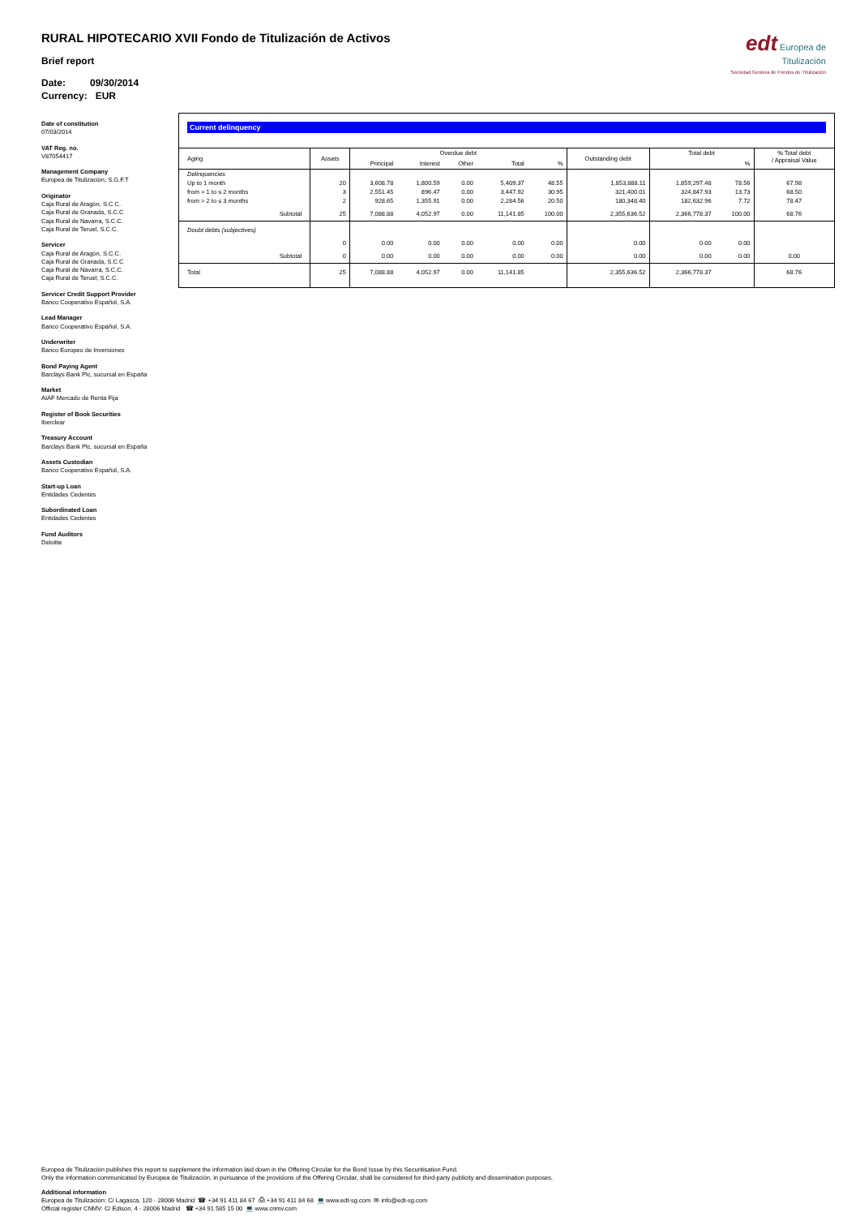RURAL HIPOTECARIO XVII Fondo de Titulización de Activos
edt Europea de
Titulización
Sociedad Gestora de Fondos de Titulización
Brief report
Date: 09/30/2014
Currency: EUR
Date of constitution
07/03/2014
VAT Reg. no.
V87054417
Management Company
Europea de Titulización, S.G.F.T
Originator
Caja Rural de Aragón, S.C.C.
Caja Rural de Granada, S.C.C
Caja Rural de Navarra, S.C.C.
Caja Rural de Teruel, S.C.C.
Servicer
Caja Rural de Aragón, S.C.C.
Caja Rural de Granada, S.C.C
Caja Rural de Navarra, S.C.C.
Caja Rural de Teruel, S.C.C.
Servicer Credit Support Provider
Banco Cooperativo Español, S.A.
Lead Manager
Banco Cooperativo Español, S.A.
Underwriter
Banco Europeo de Inversiones
Bond Paying Agent
Barclays Bank Plc, sucursal en España
Market
AIAF Mercado de Renta Fija
Register of Book Securities
Iberclear
Treasury Account
Barclays Bank Plc, sucursal en España
Assets Custodian
Banco Cooperativo Español, S.A.
Start-up Loan
Entidades Cedentes
Subordinated Loan
Entidades Cedentes
Fund Auditors
Deloitte
Current delinquency
| Aging | Assets | Overdue debt | | | | | Outstanding debt | Total debt | | % Total debt / Appraisal Value |
| --- | --- | --- | --- | --- | --- | --- | --- | --- | --- | --- |
| | | Principal | Interest | Other | Total | % | | | % | |
| Delinquencies | | | | | | | | | | |
| Up to 1 month | 20 | 3,608.78 | 1,800.59 | 0.00 | 5,409.37 | 48.55 | 1,853,888.11 | 1,859,297.48 | 78.56 | 67.98 |
| from > 1 to ≤ 2 months | 3 | 2,551.45 | 896.47 | 0.00 | 3,447.92 | 30.95 | 321,400.01 | 324,847.93 | 13.73 | 68.50 |
| from > 2 to ≤ 3 months | 2 | 928.65 | 1,355.91 | 0.00 | 2,284.56 | 20.50 | 180,348.40 | 182,632.96 | 7.72 | 78.47 |
| Subtotal | 25 | 7,088.88 | 4,052.97 | 0.00 | 11,141.85 | 100.00 | 2,355,636.52 | 2,366,778.37 | 100.00 | 68.76 |
| Doubt debts (subjectives) | | | | | | | | | | |
| | 0 | 0.00 | 0.00 | 0.00 | 0.00 | 0.00 | 0.00 | 0.00 | 0.00 | |
| Subtotal | 0 | 0.00 | 0.00 | 0.00 | 0.00 | 0.00 | 0.00 | 0.00 | 0.00 | 0.00 |
| Total | 25 | 7,088.88 | 4,052.97 | 0.00 | 11,141.85 | | 2,355,636.52 | 2,366,778.37 | | 68.76 |
Europea de Titulización publishes this report to supplement the information laid down in the Offering Circular for the Bond Issue by this Securitisation Fund.
Only the information communicated by Europea de Titulización, in pursuance of the provisions of the Offering Circular, shall be considered for third-party publicity and dissemination purposes.
Additional information
Europea de Titulización: C/ Lagasca, 120 - 28006 Madrid ☎ +34 91 411 84 67 ⎙ +34 91 411 84 68 💻 www.edt-sg.com ✉ info@edt-sg.com
Official register CNMV: C/ Edison, 4 - 28006 Madrid ☎ +34 91 585 15 00 💻 www.cnmv.com